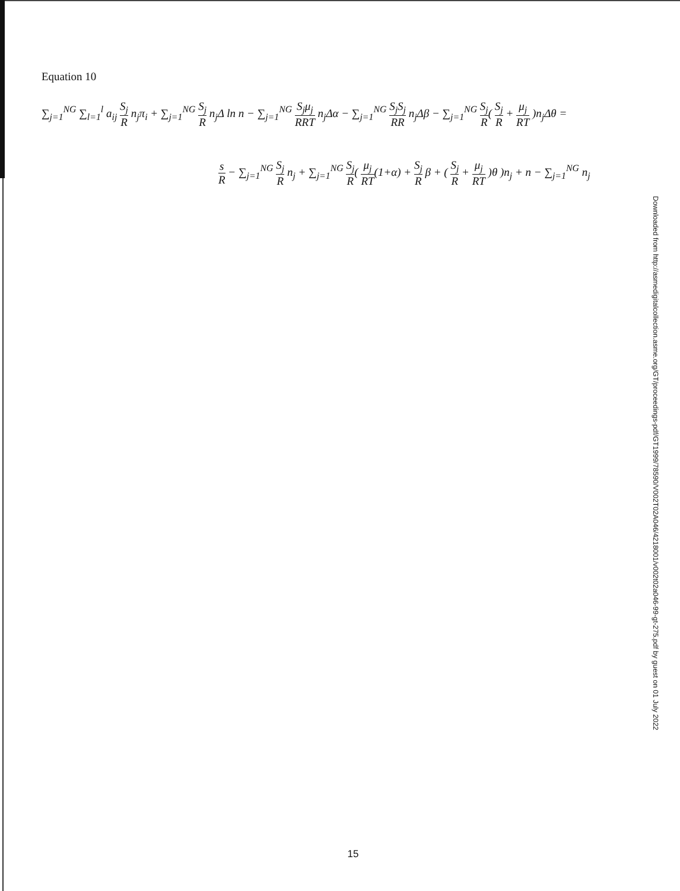Equation 10
∑<sub>j=1</sub><sup>NG</sup> ∑<sub>l=1</sub><sup>l</sup> a<sub>ij</sub> S<sub>j</sub> R n<sub>j</sub>π<sub>i</sub> + ∑<sub>j=1</sub><sup>NG</sup> S<sub>j</sub> R n<sub>j</sub>Δ ln n − ∑<sub>j=1</sub><sup>NG</sup> S<sub>j</sub>μ<sub>j</sub> RRT n<sub>j</sub>Δα − ∑<sub>j=1</sub><sup>NG</sup> S<sub>j</sub>S<sub>j</sub> RR n<sub>j</sub>Δβ − ∑<sub>j=1</sub><sup>NG</sup> S<sub>j</sub> R( S<sub>j</sub> R + μ<sub>j</sub> RT )n<sub>j</sub>Δθ =
s R − ∑<sub>j=1</sub><sup>NG</sup> S<sub>j</sub> R n<sub>j</sub> + ∑<sub>j=1</sub><sup>NG</sup> S<sub>j</sub> R( μ<sub>j</sub> RT(1+α) + S<sub>j</sub> R β + ( S<sub>j</sub> R + μ<sub>j</sub> RT )θ )n<sub>j</sub> + n − ∑<sub>j=1</sub><sup>NG</sup> n<sub>j</sub>
Downloaded from http://asmedigitalcollection.asme.org/GT/proceedings-pdf/GT1999/78590/V002T02A046/4218001/v002t02a046-99-gt-275.pdf by guest on 01 July 2022
15